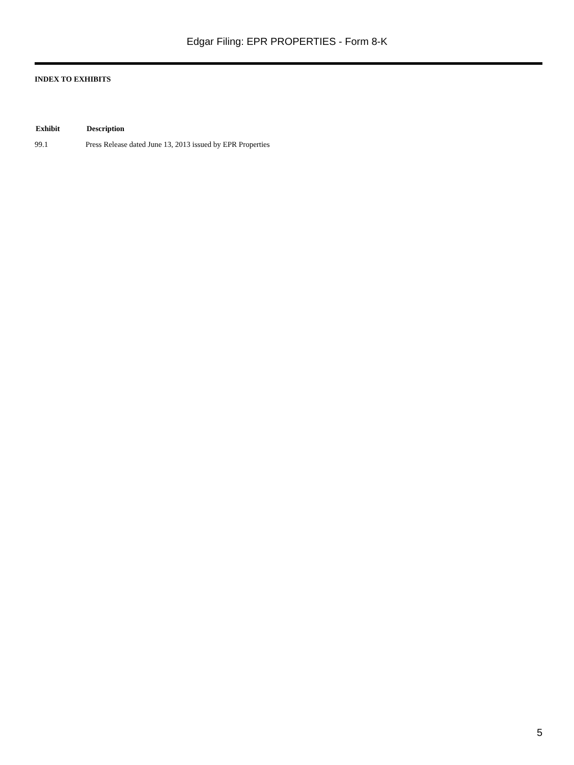Edgar Filing: EPR PROPERTIES - Form 8-K
INDEX TO EXHIBITS
| Exhibit | Description |
| --- | --- |
| 99.1 | Press Release dated June 13, 2013 issued by EPR Properties |
5